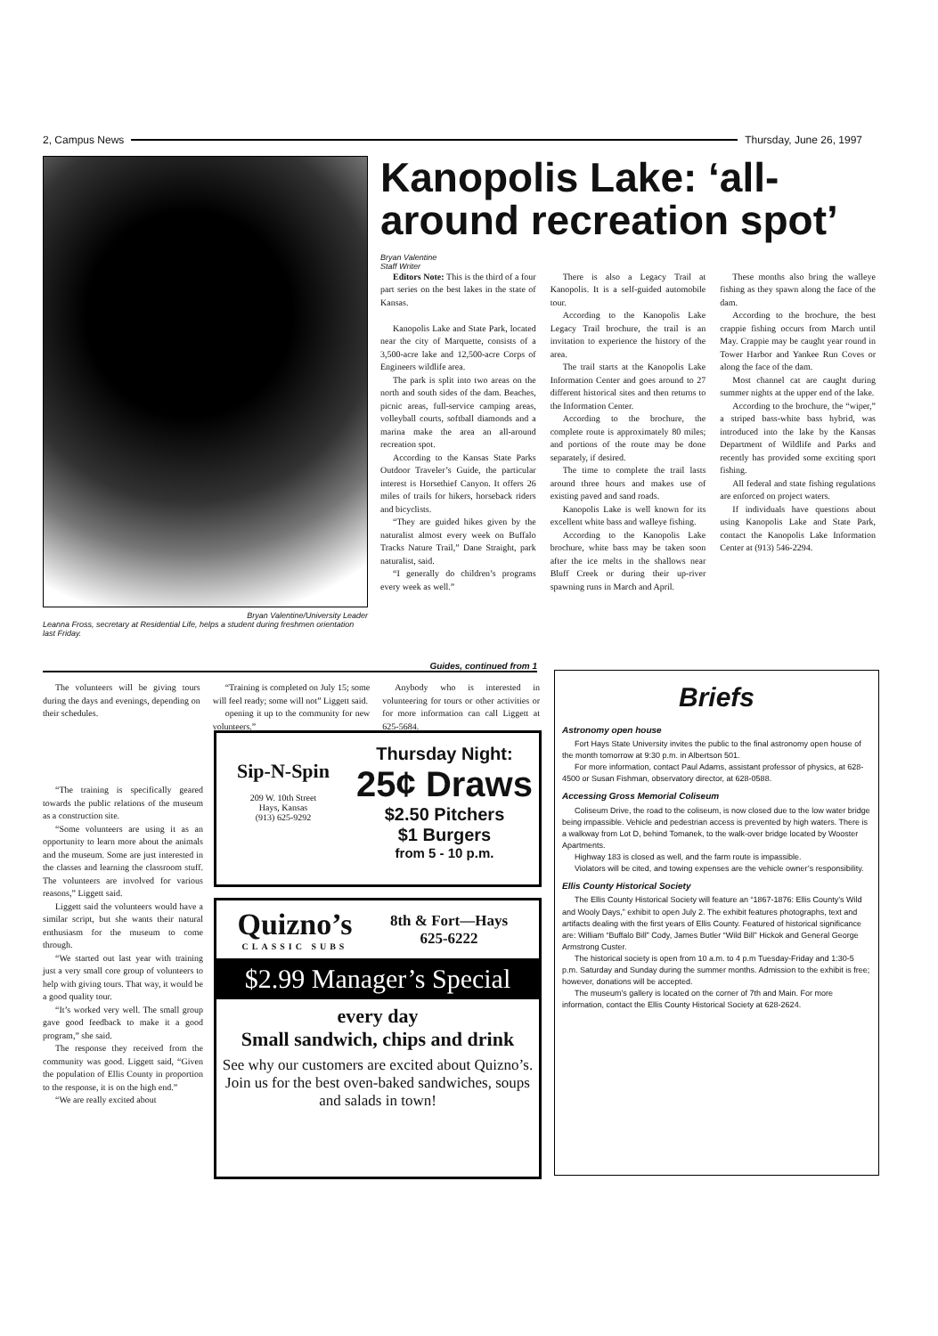2, Campus News Thursday, June 26, 1997
Bryan Valentine/University Leader
Leanna Fross, secretary at Residential Life, helps a student during freshmen orientation last Friday.
Kanopolis Lake: ‘all-around recreation spot’
Bryan Valentine
Staff Writer
Editors Note: This is the third of a four part series on the best lakes in the state of Kansas.
Kanopolis Lake and State Park, located near the city of Marquette, consists of a 3,500-acre lake and 12,500-acre Corps of Engineers wildlife area.
The park is split into two areas on the north and south sides of the dam. Beaches, picnic areas, full-service camping areas, volleyball courts, softball diamonds and a marina make the area an all-around recreation spot.
According to the Kansas State Parks Outdoor Traveler’s Guide, the particular interest is Horsethief Canyon. It offers 26 miles of trails for hikers, horseback riders and bicyclists.
“They are guided hikes given by the naturalist almost every week on Buffalo Tracks Nature Trail,” Dane Straight, park naturalist, said.
“I generally do children’s programs every week as well.”
There is also a Legacy Trail at Kanopolis. It is a self-guided automobile tour.
According to the Kanopolis Lake Legacy Trail brochure, the trail is an invitation to experience the history of the area.
The trail starts at the Kanopolis Lake Information Center and goes around to 27 different historical sites and then returns to the Information Center.
According to the brochure, the complete route is approximately 80 miles; and portions of the route may be done separately, if desired.
The time to complete the trail lasts around three hours and makes use of existing paved and sand roads.
Kanopolis Lake is well known for its excellent white bass and walleye fishing.
According to the Kanopolis Lake brochure, white bass may be taken soon after the ice melts in the shallows near Bluff Creek or during their up-river spawning runs in March and April.
These months also bring the walleye fishing as they spawn along the face of the dam.
According to the brochure, the best crappie fishing occurs from March until May. Crappie may be caught year round in Tower Harbor and Yankee Run Coves or along the face of the dam.
Most channel cat are caught during summer nights at the upper end of the lake.
According to the brochure, the “wiper,” a striped bass-white bass hybrid, was introduced into the lake by the Kansas Department of Wildlife and Parks and recently has provided some exciting sport fishing.
All federal and state fishing regulations are enforced on project waters.
If individuals have questions about using Kanopolis Lake and State Park, contact the Kanopolis Lake Information Center at (913) 546-2294.
Guides, continued from 1
The volunteers will be giving tours during the days and evenings, depending on their schedules.
“Training is completed on July 15; some will feel ready; some will not” Liggett said.
opening it up to the community for new volunteers.”
Anybody who is interested in volunteering for tours or other activities or for more information can call Liggett at 625-5684.
“The training is specifically geared towards the public relations of the museum as a construction site.
“Some volunteers are using it as an opportunity to learn more about the animals and the museum. Some are just interested in the classes and learning the classroom stuff. The volunteers are involved for various reasons,” Liggett said.
Liggett said the volunteers would have a similar script, but she wants their natural enthusiasm for the museum to come through.
“We started out last year with training just a very small core group of volunteers to help with giving tours. That way, it would be a good quality tour.
“It’s worked very well. The small group gave good feedback to make it a good program,” she said.
The response they received from the community was good. Liggett said, “Given the population of Ellis County in proportion to the response, it is on the high end.”
“We are really excited about
Sip-N-Spin
209 W. 10th Street
Hays, Kansas
(913) 625-9292
Thursday Night:
25¢ Draws
$2.50 Pitchers
$1 Burgers
from 5 - 10 p.m.
Quizno’s
CLASSIC SUBS
8th & Fort—Hays
625-6222
$2.99 Manager’s Special
every day
Small sandwich, chips and drink
See why our customers are excited about Quizno’s. Join us for the best oven-baked sandwiches, soups and salads in town!
Briefs
Astronomy open house
Fort Hays State University invites the public to the final astronomy open house of the month tomorrow at 9:30 p.m. in Albertson 501.
For more information, contact Paul Adams, assistant professor of physics, at 628-4500 or Susan Fishman, observatory director, at 628-0588.
Accessing Gross Memorial Coliseum
Coliseum Drive, the road to the coliseum, is now closed due to the low water bridge being impassible. Vehicle and pedestrian access is prevented by high waters. There is a walkway from Lot D, behind Tomanek, to the walk-over bridge located by Wooster Apartments.
Highway 183 is closed as well, and the farm route is impassible.
Violators will be cited, and towing expenses are the vehicle owner’s responsibility.
Ellis County Historical Society
The Ellis County Historical Society will feature an “1867-1876: Ellis County’s Wild and Wooly Days,” exhibit to open July 2. The exhibit features photographs, text and artifacts dealing with the first years of Ellis County. Featured of historical significance are: William “Buffalo Bill” Cody, James Butler “Wild Bill” Hickok and General George Armstrong Custer.
The historical society is open from 10 a.m. to 4 p.m Tuesday-Friday and 1:30-5 p.m. Saturday and Sunday during the summer months. Admission to the exhibit is free; however, donations will be accepted.
The museum’s gallery is located on the corner of 7th and Main. For more information, contact the Ellis County Historical Society at 628-2624.